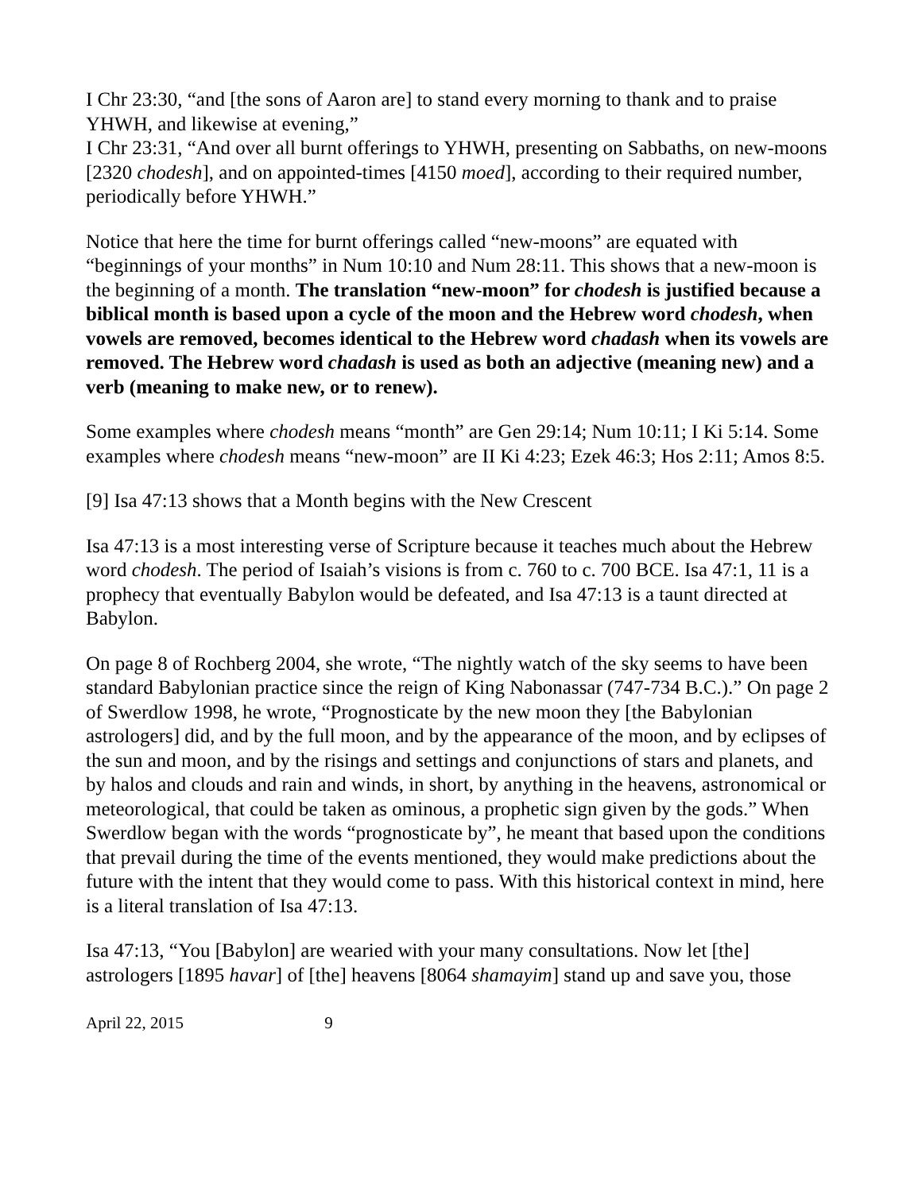I Chr 23:30, “and [the sons of Aaron are] to stand every morning to thank and to praise YHWH, and likewise at evening,”
I Chr 23:31, “And over all burnt offerings to YHWH, presenting on Sabbaths, on new-moons [2320 chodesh], and on appointed-times [4150 moed], according to their required number, periodically before YHWH.”
Notice that here the time for burnt offerings called “new-moons” are equated with “beginnings of your months” in Num 10:10 and Num 28:11. This shows that a new-moon is the beginning of a month. The translation “new-moon” for chodesh is justified because a biblical month is based upon a cycle of the moon and the Hebrew word chodesh, when vowels are removed, becomes identical to the Hebrew word chadash when its vowels are removed. The Hebrew word chadash is used as both an adjective (meaning new) and a verb (meaning to make new, or to renew).
Some examples where chodesh means “month” are Gen 29:14; Num 10:11; I Ki 5:14. Some examples where chodesh means “new-moon” are II Ki 4:23; Ezek 46:3; Hos 2:11; Amos 8:5.
[9] Isa 47:13 shows that a Month begins with the New Crescent
Isa 47:13 is a most interesting verse of Scripture because it teaches much about the Hebrew word chodesh. The period of Isaiah’s visions is from c. 760 to c. 700 BCE. Isa 47:1, 11 is a prophecy that eventually Babylon would be defeated, and Isa 47:13 is a taunt directed at Babylon.
On page 8 of Rochberg 2004, she wrote, “The nightly watch of the sky seems to have been standard Babylonian practice since the reign of King Nabonassar (747-734 B.C.).” On page 2 of Swerdlow 1998, he wrote, “Prognosticate by the new moon they [the Babylonian astrologers] did, and by the full moon, and by the appearance of the moon, and by eclipses of the sun and moon, and by the risings and settings and conjunctions of stars and planets, and by halos and clouds and rain and winds, in short, by anything in the heavens, astronomical or meteorological, that could be taken as ominous, a prophetic sign given by the gods.” When Swerdlow began with the words “prognosticate by”, he meant that based upon the conditions that prevail during the time of the events mentioned, they would make predictions about the future with the intent that they would come to pass. With this historical context in mind, here is a literal translation of Isa 47:13.
Isa 47:13, “You [Babylon] are wearied with your many consultations. Now let [the] astrologers [1895 havar] of [the] heavens [8064 shamayim] stand up and save you, those
April 22, 2015 9